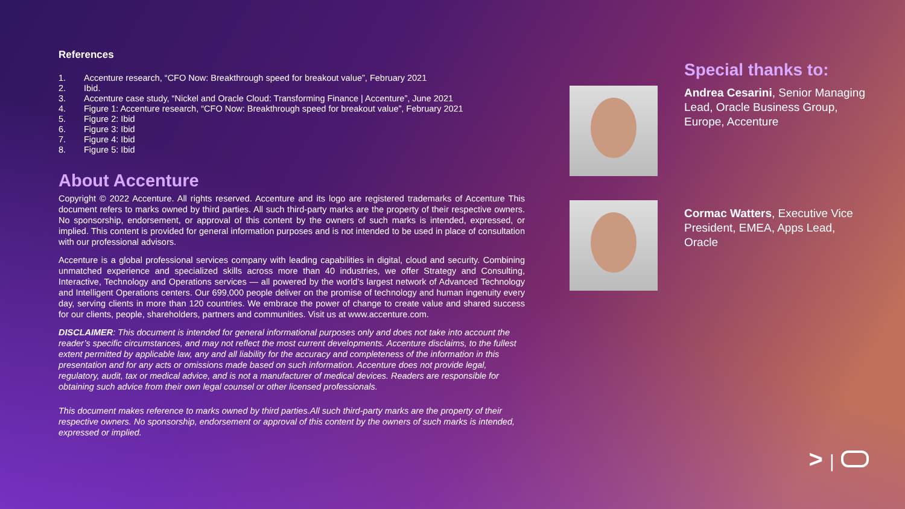References
1. Accenture research, “CFO Now: Breakthrough speed for breakout value”, February 2021
2. Ibid.
3. Accenture case study, “Nickel and Oracle Cloud: Transforming Finance | Accenture”, June 2021
4. Figure 1: Accenture research, “CFO Now: Breakthrough speed for breakout value”, February 2021
5. Figure 2: Ibid
6. Figure 3: Ibid
7. Figure 4: Ibid
8. Figure 5: Ibid
About Accenture
Copyright © 2022 Accenture. All rights reserved. Accenture and its logo are registered trademarks of Accenture This document refers to marks owned by third parties. All such third-party marks are the property of their respective owners. No sponsorship, endorsement, or approval of this content by the owners of such marks is intended, expressed, or implied. This content is provided for general information purposes and is not intended to be used in place of consultation with our professional advisors.
Accenture is a global professional services company with leading capabilities in digital, cloud and security. Combining unmatched experience and specialized skills across more than 40 industries, we offer Strategy and Consulting, Interactive, Technology and Operations services — all powered by the world’s largest network of Advanced Technology and Intelligent Operations centers. Our 699,000 people deliver on the promise of technology and human ingenuity every day, serving clients in more than 120 countries. We embrace the power of change to create value and shared success for our clients, people, shareholders, partners and communities. Visit us at www.accenture.com.
DISCLAIMER: This document is intended for general informational purposes only and does not take into account the reader’s specific circumstances, and may not reflect the most current developments. Accenture disclaims, to the fullest extent permitted by applicable law, any and all liability for the accuracy and completeness of the information in this presentation and for any acts or omissions made based on such information. Accenture does not provide legal, regulatory, audit, tax or medical advice, and is not a manufacturer of medical devices. Readers are responsible for obtaining such advice from their own legal counsel or other licensed professionals.
This document makes reference to marks owned by third parties.All such third-party marks are the property of their respective owners. No sponsorship, endorsement or approval of this content by the owners of such marks is intended, expressed or implied.
Special thanks to:
Andrea Cesarini, Senior Managing Lead, Oracle Business Group, Europe, Accenture
Cormac Watters, Executive Vice President, EMEA, Apps Lead, Oracle
> |